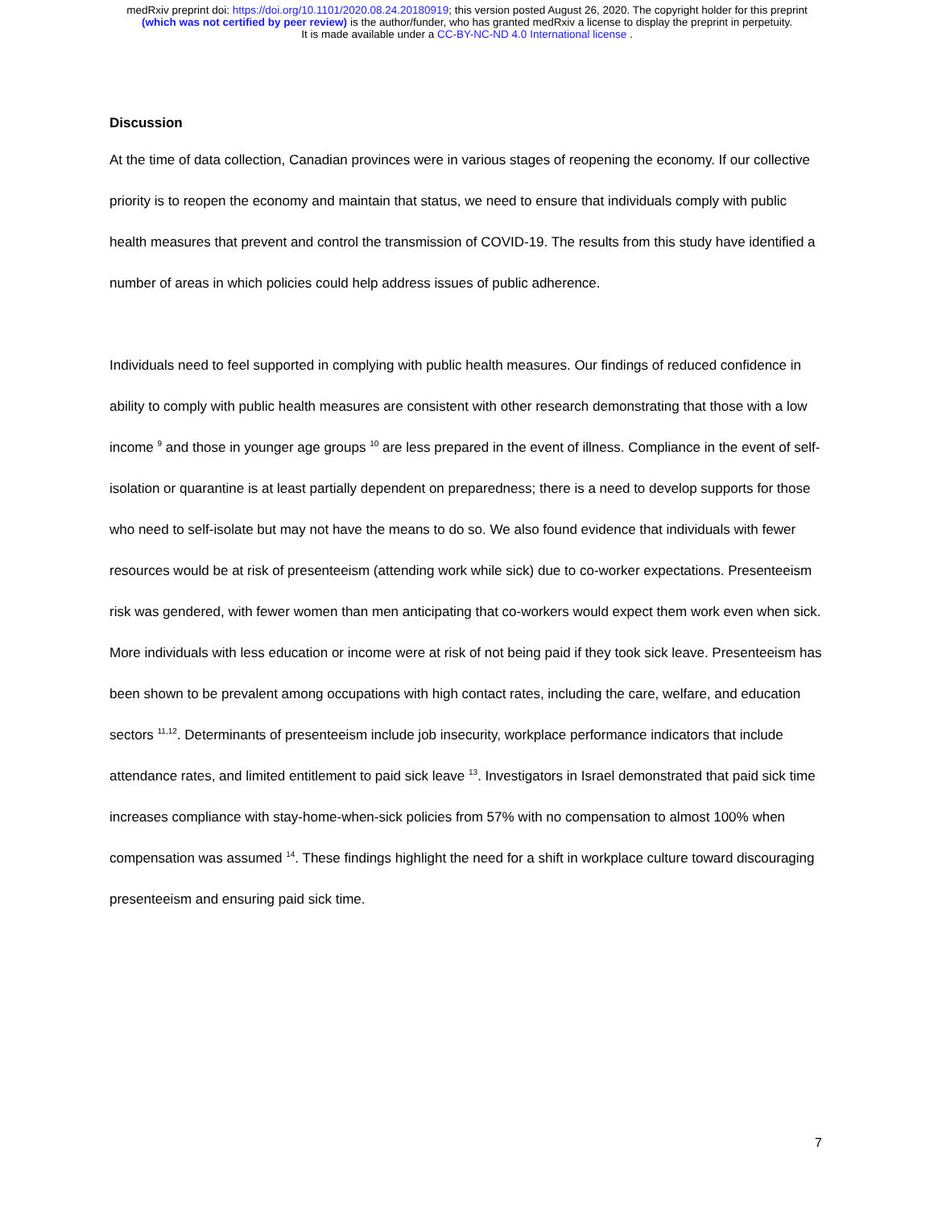medRxiv preprint doi: https://doi.org/10.1101/2020.08.24.20180919; this version posted August 26, 2020. The copyright holder for this preprint
(which was not certified by peer review) is the author/funder, who has granted medRxiv a license to display the preprint in perpetuity.
It is made available under a CC-BY-NC-ND 4.0 International license .
Discussion
At the time of data collection, Canadian provinces were in various stages of reopening the economy. If our collective priority is to reopen the economy and maintain that status, we need to ensure that individuals comply with public health measures that prevent and control the transmission of COVID-19. The results from this study have identified a number of areas in which policies could help address issues of public adherence.
Individuals need to feel supported in complying with public health measures. Our findings of reduced confidence in ability to comply with public health measures are consistent with other research demonstrating that those with a low income <sup>9</sup> and those in younger age groups <sup>10</sup> are less prepared in the event of illness. Compliance in the event of self-isolation or quarantine is at least partially dependent on preparedness; there is a need to develop supports for those who need to self-isolate but may not have the means to do so. We also found evidence that individuals with fewer resources would be at risk of presenteeism (attending work while sick) due to co-worker expectations. Presenteeism risk was gendered, with fewer women than men anticipating that co-workers would expect them work even when sick. More individuals with less education or income were at risk of not being paid if they took sick leave. Presenteeism has been shown to be prevalent among occupations with high contact rates, including the care, welfare, and education sectors <sup>11,12</sup>. Determinants of presenteeism include job insecurity, workplace performance indicators that include attendance rates, and limited entitlement to paid sick leave <sup>13</sup>. Investigators in Israel demonstrated that paid sick time increases compliance with stay-home-when-sick policies from 57% with no compensation to almost 100% when compensation was assumed <sup>14</sup>. These findings highlight the need for a shift in workplace culture toward discouraging presenteeism and ensuring paid sick time.
7